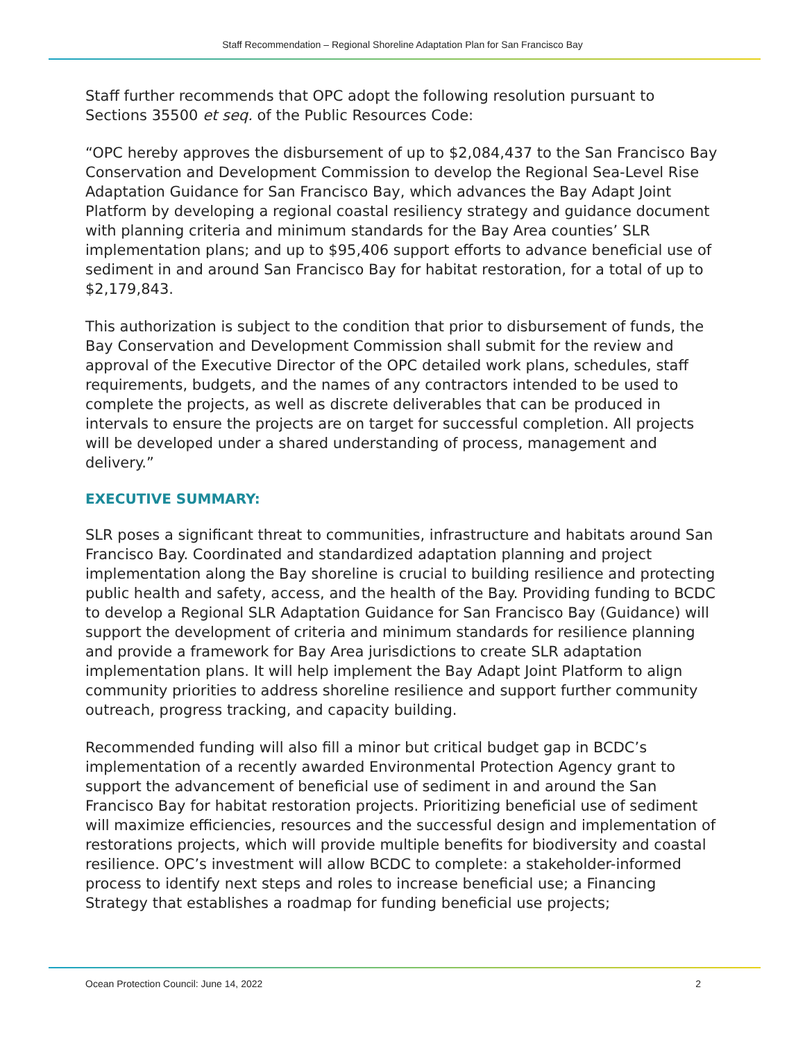Staff Recommendation – Regional Shoreline Adaptation Plan for San Francisco Bay
Staff further recommends that OPC adopt the following resolution pursuant to Sections 35500 et seq. of the Public Resources Code:
“OPC hereby approves the disbursement of up to $2,084,437 to the San Francisco Bay Conservation and Development Commission to develop the Regional Sea-Level Rise Adaptation Guidance for San Francisco Bay, which advances the Bay Adapt Joint Platform by developing a regional coastal resiliency strategy and guidance document with planning criteria and minimum standards for the Bay Area counties’ SLR implementation plans; and up to $95,406 support efforts to advance beneficial use of sediment in and around San Francisco Bay for habitat restoration, for a total of up to $2,179,843.
This authorization is subject to the condition that prior to disbursement of funds, the Bay Conservation and Development Commission shall submit for the review and approval of the Executive Director of the OPC detailed work plans, schedules, staff requirements, budgets, and the names of any contractors intended to be used to complete the projects, as well as discrete deliverables that can be produced in intervals to ensure the projects are on target for successful completion. All projects will be developed under a shared understanding of process, management and delivery.”
EXECUTIVE SUMMARY:
SLR poses a significant threat to communities, infrastructure and habitats around San Francisco Bay. Coordinated and standardized adaptation planning and project implementation along the Bay shoreline is crucial to building resilience and protecting public health and safety, access, and the health of the Bay. Providing funding to BCDC to develop a Regional SLR Adaptation Guidance for San Francisco Bay (Guidance) will support the development of criteria and minimum standards for resilience planning and provide a framework for Bay Area jurisdictions to create SLR adaptation implementation plans. It will help implement the Bay Adapt Joint Platform to align community priorities to address shoreline resilience and support further community outreach, progress tracking, and capacity building.
Recommended funding will also fill a minor but critical budget gap in BCDC’s implementation of a recently awarded Environmental Protection Agency grant to support the advancement of beneficial use of sediment in and around the San Francisco Bay for habitat restoration projects. Prioritizing beneficial use of sediment will maximize efficiencies, resources and the successful design and implementation of restorations projects, which will provide multiple benefits for biodiversity and coastal resilience. OPC’s investment will allow BCDC to complete: a stakeholder-informed process to identify next steps and roles to increase beneficial use; a Financing Strategy that establishes a roadmap for funding beneficial use projects;
Ocean Protection Council: June 14, 2022 2